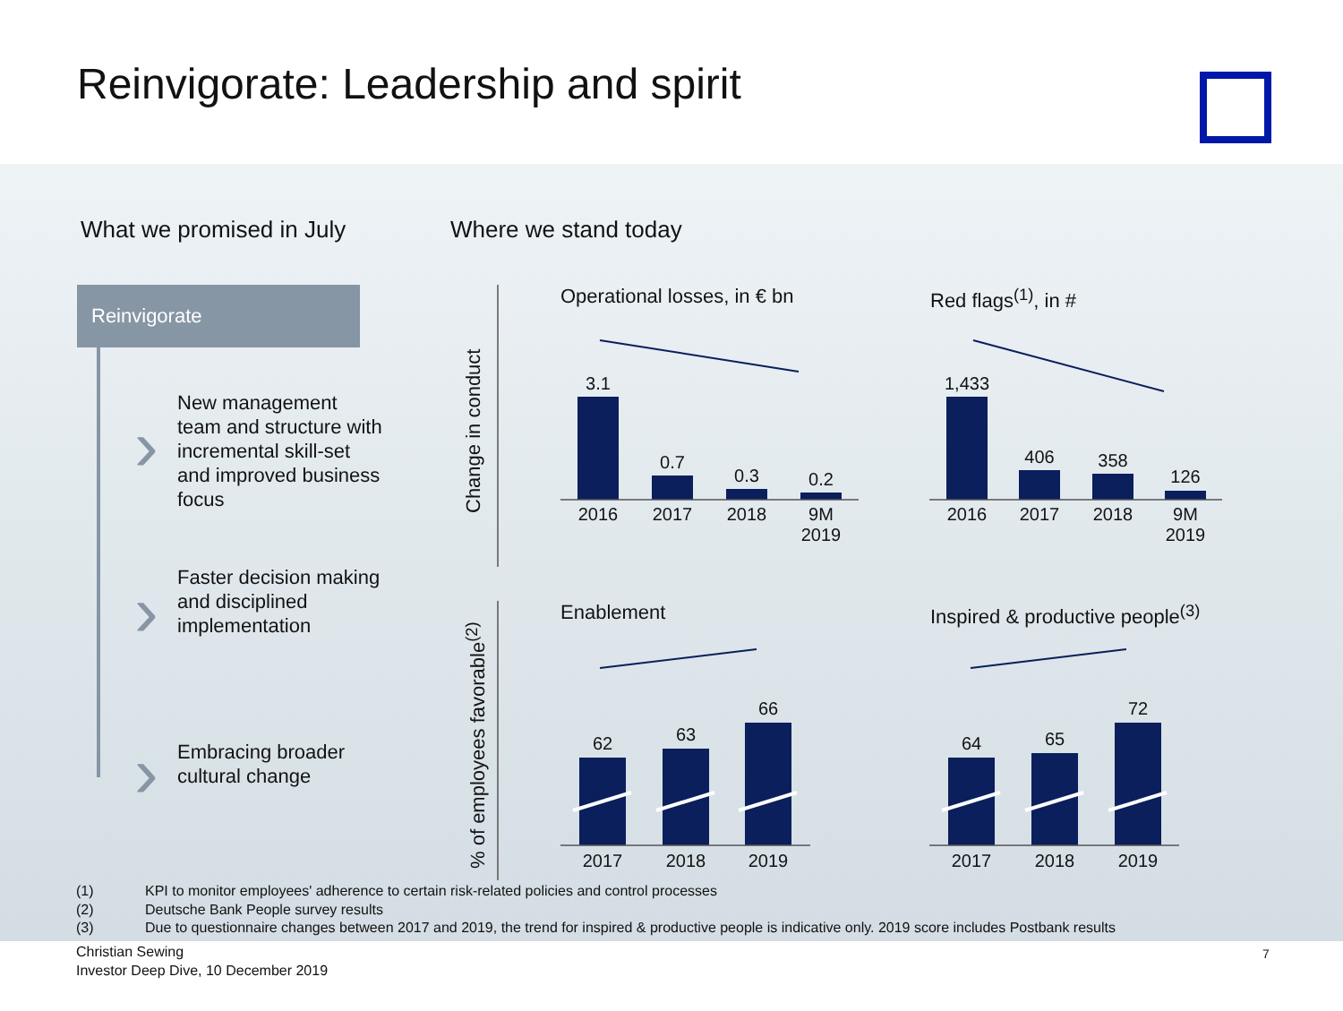Reinvigorate: Leadership and spirit
What we promised in July Where we stand today
Reinvigorate
›
›
›
New management team and structure with incremental skill-set and improved business focus
Faster decision making and disciplined implementation
Embracing broader cultural change
Change in conduct
% of employees favorable<sup>(2)</sup>
Operational losses, in € bn Red flags<sup>(1)</sup>, in #
Enablement
Inspired & productive people<sup>(3)</sup>
3.1
0.7
0.3 0.2
2016 2017 2018
9M 2019
1,433
406 358
126
2016 2017 2018
9M 2019
62 63
66
2017 2018 2019
64 65
72
2017 2018 2019
(1) KPI to monitor employees' adherence to certain risk-related policies and control processes
(2) Deutsche Bank People survey results
(3) Due to questionnaire changes between 2017 and 2019, the trend for inspired & productive people is indicative only. 2019 score includes Postbank results
Christian Sewing
Investor Deep Dive, 10 December 2019
7